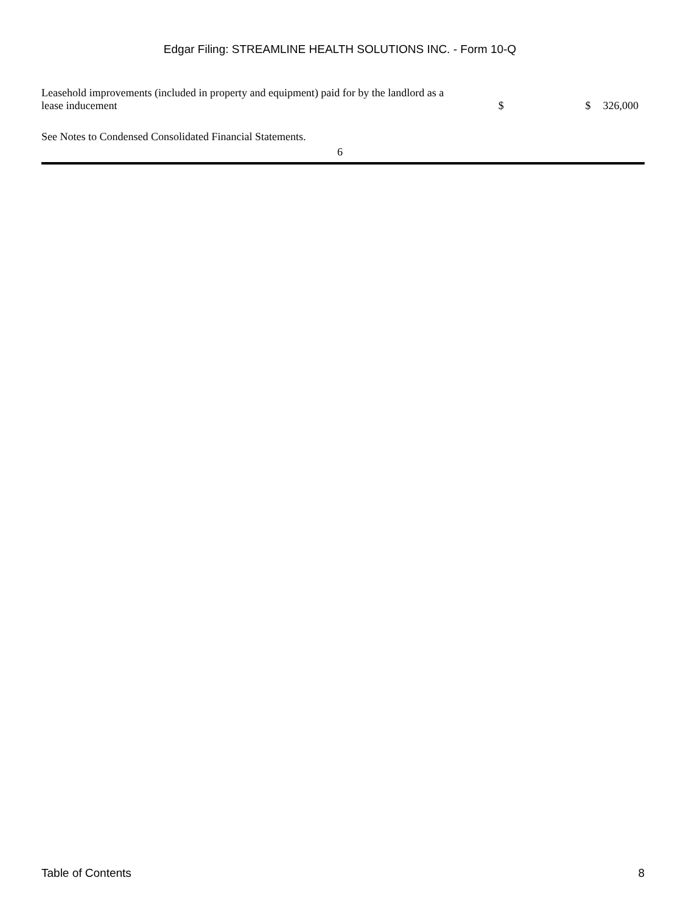Edgar Filing: STREAMLINE HEALTH SOLUTIONS INC. - Form 10-Q
| Leasehold improvements (included in property and equipment) paid for by the landlord as a lease inducement | $ | $ | 326,000 |
See Notes to Condensed Consolidated Financial Statements.
6
Table of Contents 8